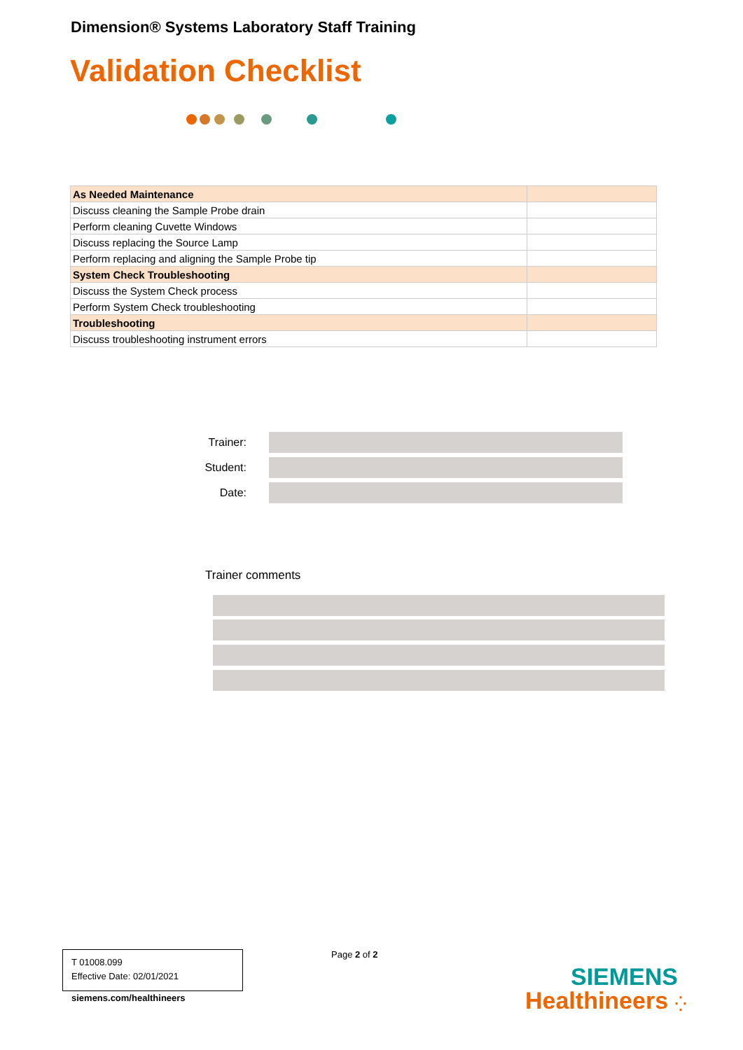Dimension® Systems Laboratory Staff Training
Validation Checklist
| As Needed Maintenance | |
| Discuss cleaning the Sample Probe drain | |
| Perform cleaning Cuvette Windows | |
| Discuss replacing the Source Lamp | |
| Perform replacing and aligning the Sample Probe tip | |
| System Check Troubleshooting | |
| Discuss the System Check process | |
| Perform System Check troubleshooting | |
| Troubleshooting | |
| Discuss troubleshooting instrument errors | |
Trainer:
Student:
Date:
Trainer comments
T 01008.099
Effective Date: 02/01/2021
Page 2 of 2
siemens.com/healthineers
SIEMENS
Healthineers ⁛